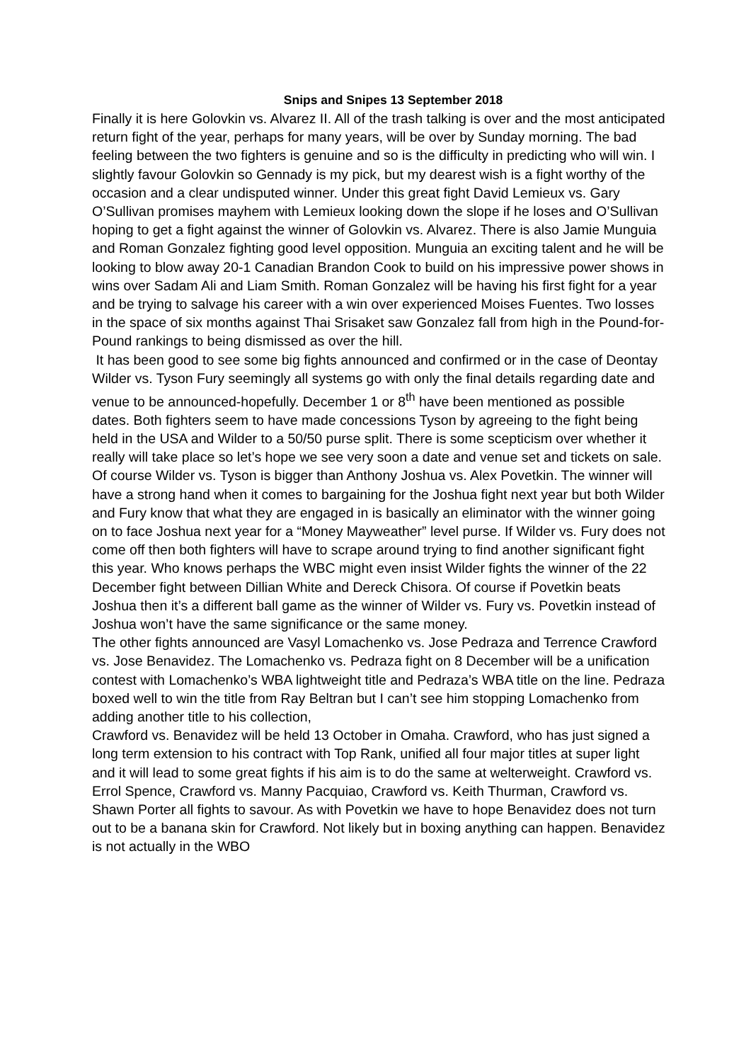Snips and Snipes 13 September 2018
Finally it is here Golovkin vs. Alvarez II. All of the trash talking is over and the most anticipated return fight of the year, perhaps for many years, will be over by Sunday morning. The bad feeling between the two fighters is genuine and so is the difficulty in predicting who will win. I slightly favour Golovkin so Gennady is my pick, but my dearest wish is a fight worthy of the occasion and a clear undisputed winner. Under this great fight David Lemieux vs. Gary O’Sullivan promises mayhem with Lemieux looking down the slope if he loses and O’Sullivan hoping to get a fight against the winner of Golovkin vs. Alvarez. There is also Jamie Munguia and Roman Gonzalez fighting good level opposition. Munguia an exciting talent and he will be looking to blow away 20-1 Canadian Brandon Cook to build on his impressive power shows in wins over Sadam Ali and Liam Smith. Roman Gonzalez will be having his first fight for a year and be trying to salvage his career with a win over experienced Moises Fuentes. Two losses in the space of six months against Thai Srisaket saw Gonzalez fall from high in the Pound-for-Pound rankings to being dismissed as over the hill.
It has been good to see some big fights announced and confirmed or in the case of Deontay Wilder vs. Tyson Fury seemingly all systems go with only the final details regarding date and venue to be announced-hopefully. December 1 or 8<sup>th</sup> have been mentioned as possible dates. Both fighters seem to have made concessions Tyson by agreeing to the fight being held in the USA and Wilder to a 50/50 purse split. There is some scepticism over whether it really will take place so let’s hope we see very soon a date and venue set and tickets on sale. Of course Wilder vs. Tyson is bigger than Anthony Joshua vs. Alex Povetkin. The winner will have a strong hand when it comes to bargaining for the Joshua fight next year but both Wilder and Fury know that what they are engaged in is basically an eliminator with the winner going on to face Joshua next year for a “Money Mayweather” level purse. If Wilder vs. Fury does not come off then both fighters will have to scrape around trying to find another significant fight this year. Who knows perhaps the WBC might even insist Wilder fights the winner of the 22 December fight between Dillian White and Dereck Chisora. Of course if Povetkin beats Joshua then it’s a different ball game as the winner of Wilder vs. Fury vs. Povetkin instead of Joshua won’t have the same significance or the same money.
The other fights announced are Vasyl Lomachenko vs. Jose Pedraza and Terrence Crawford vs. Jose Benavidez. The Lomachenko vs. Pedraza fight on 8 December will be a unification contest with Lomachenko’s WBA lightweight title and Pedraza’s WBA title on the line. Pedraza boxed well to win the title from Ray Beltran but I can’t see him stopping Lomachenko from adding another title to his collection,
Crawford vs. Benavidez will be held 13 October in Omaha. Crawford, who has just signed a long term extension to his contract with Top Rank, unified all four major titles at super light and it will lead to some great fights if his aim is to do the same at welterweight. Crawford vs. Errol Spence, Crawford vs. Manny Pacquiao, Crawford vs. Keith Thurman, Crawford vs. Shawn Porter all fights to savour. As with Povetkin we have to hope Benavidez does not turn out to be a banana skin for Crawford. Not likely but in boxing anything can happen. Benavidez is not actually in the WBO